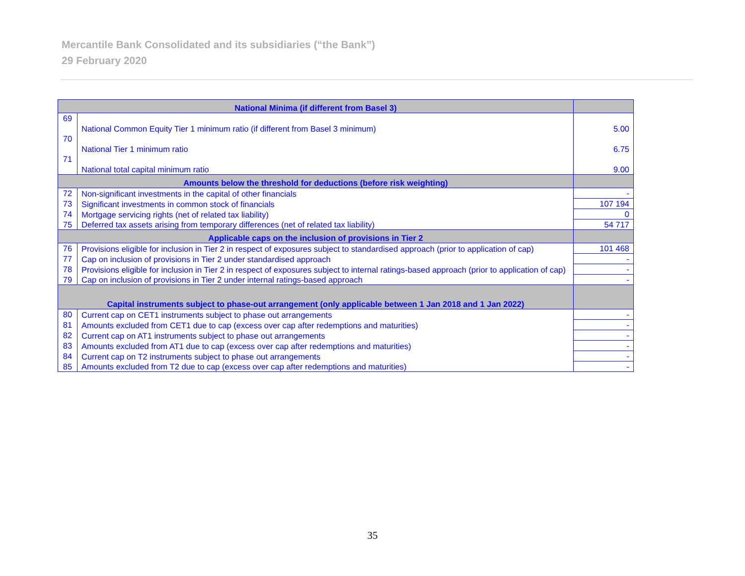Mercantile Bank Consolidated and its subsidiaries (“the Bank”)
29 February 2020
| National Minima (if different from Basel 3) | | |
| --- | --- | --- |
| 69 | National Common Equity Tier 1 minimum ratio (if different from Basel 3 minimum) | 5.00 |
| 70 | National Tier 1 minimum ratio | 6.75 |
| 71 | National total capital minimum ratio | 9.00 |
| Amounts below the threshold for deductions (before risk weighting) | | |
| 72 | Non-significant investments in the capital of other financials | - |
| 73 | Significant investments in common stock of financials | 107 194 |
| 74 | Mortgage servicing rights (net of related tax liability) | 0 |
| 75 | Deferred tax assets arising from temporary differences (net of related tax liability) | 54 717 |
| Applicable caps on the inclusion of provisions in Tier 2 | | |
| 76 | Provisions eligible for inclusion in Tier 2 in respect of exposures subject to standardised approach (prior to application of cap) | 101 468 |
| 77 | Cap on inclusion of provisions in Tier 2 under standardised approach | - |
| 78 | Provisions eligible for inclusion in Tier 2 in respect of exposures subject to internal ratings-based approach (prior to application of cap) | - |
| 79 | Cap on inclusion of provisions in Tier 2 under internal ratings-based approach | - |
| Capital instruments subject to phase-out arrangement (only applicable between 1 Jan 2018 and 1 Jan 2022) | | |
| 80 | Current cap on CET1 instruments subject to phase out arrangements | - |
| 81 | Amounts excluded from CET1 due to cap (excess over cap after redemptions and maturities) | - |
| 82 | Current cap on AT1 instruments subject to phase out arrangements | - |
| 83 | Amounts excluded from AT1 due to cap (excess over cap after redemptions and maturities) | - |
| 84 | Current cap on T2 instruments subject to phase out arrangements | - |
| 85 | Amounts excluded from T2 due to cap (excess over cap after redemptions and maturities) | - |
35